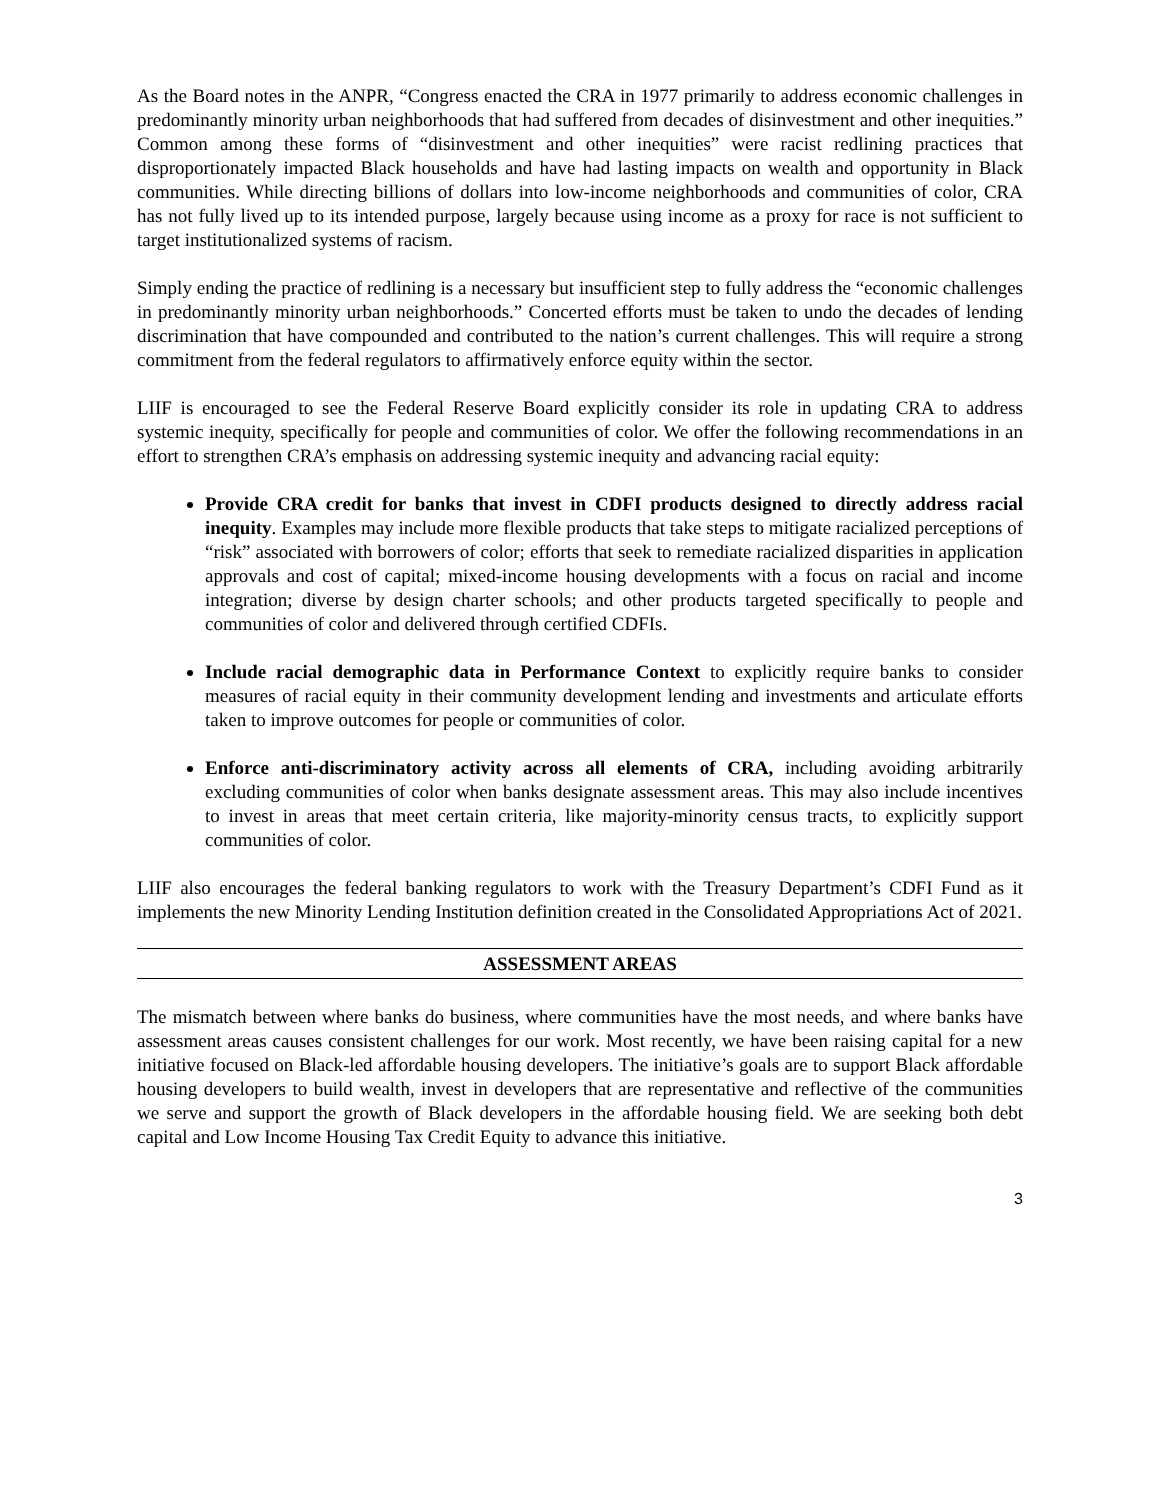As the Board notes in the ANPR, “Congress enacted the CRA in 1977 primarily to address economic challenges in predominantly minority urban neighborhoods that had suffered from decades of disinvestment and other inequities.” Common among these forms of “disinvestment and other inequities” were racist redlining practices that disproportionately impacted Black households and have had lasting impacts on wealth and opportunity in Black communities. While directing billions of dollars into low-income neighborhoods and communities of color, CRA has not fully lived up to its intended purpose, largely because using income as a proxy for race is not sufficient to target institutionalized systems of racism.
Simply ending the practice of redlining is a necessary but insufficient step to fully address the “economic challenges in predominantly minority urban neighborhoods.” Concerted efforts must be taken to undo the decades of lending discrimination that have compounded and contributed to the nation’s current challenges. This will require a strong commitment from the federal regulators to affirmatively enforce equity within the sector.
LIIF is encouraged to see the Federal Reserve Board explicitly consider its role in updating CRA to address systemic inequity, specifically for people and communities of color. We offer the following recommendations in an effort to strengthen CRA’s emphasis on addressing systemic inequity and advancing racial equity:
Provide CRA credit for banks that invest in CDFI products designed to directly address racial inequity. Examples may include more flexible products that take steps to mitigate racialized perceptions of “risk” associated with borrowers of color; efforts that seek to remediate racialized disparities in application approvals and cost of capital; mixed-income housing developments with a focus on racial and income integration; diverse by design charter schools; and other products targeted specifically to people and communities of color and delivered through certified CDFIs.
Include racial demographic data in Performance Context to explicitly require banks to consider measures of racial equity in their community development lending and investments and articulate efforts taken to improve outcomes for people or communities of color.
Enforce anti-discriminatory activity across all elements of CRA, including avoiding arbitrarily excluding communities of color when banks designate assessment areas. This may also include incentives to invest in areas that meet certain criteria, like majority-minority census tracts, to explicitly support communities of color.
LIIF also encourages the federal banking regulators to work with the Treasury Department’s CDFI Fund as it implements the new Minority Lending Institution definition created in the Consolidated Appropriations Act of 2021.
ASSESSMENT AREAS
The mismatch between where banks do business, where communities have the most needs, and where banks have assessment areas causes consistent challenges for our work. Most recently, we have been raising capital for a new initiative focused on Black-led affordable housing developers. The initiative’s goals are to support Black affordable housing developers to build wealth, invest in developers that are representative and reflective of the communities we serve and support the growth of Black developers in the affordable housing field. We are seeking both debt capital and Low Income Housing Tax Credit Equity to advance this initiative.
3